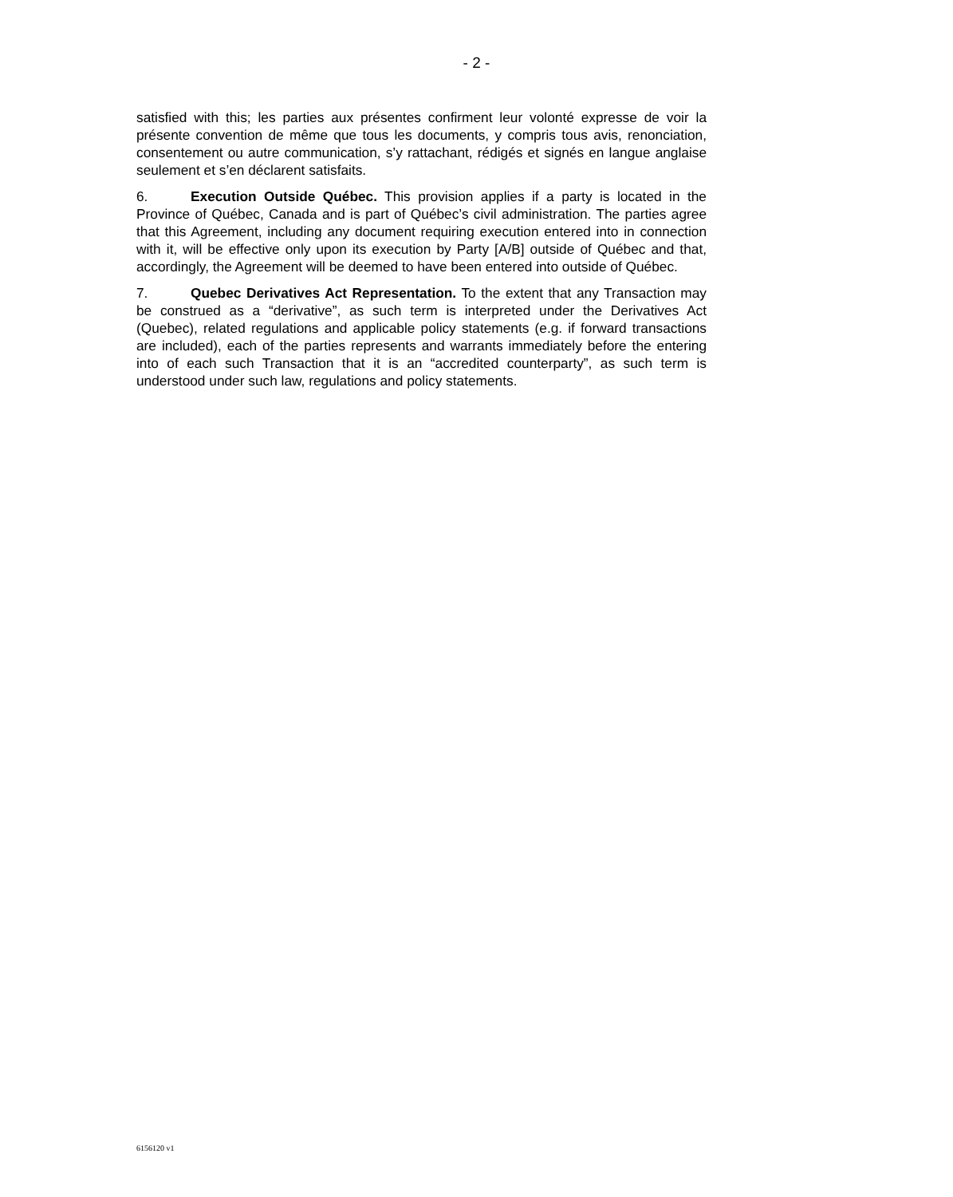- 2 -
satisfied with this; les parties aux présentes confirment leur volonté expresse de voir la présente convention de même que tous les documents, y compris tous avis, renonciation, consentement ou autre communication, s’y rattachant, rédigés et signés en langue anglaise seulement et s’en déclarent satisfaits.
6. Execution Outside Québec. This provision applies if a party is located in the Province of Québec, Canada and is part of Québec’s civil administration. The parties agree that this Agreement, including any document requiring execution entered into in connection with it, will be effective only upon its execution by Party [A/B] outside of Québec and that, accordingly, the Agreement will be deemed to have been entered into outside of Québec.
7. Quebec Derivatives Act Representation. To the extent that any Transaction may be construed as a “derivative”, as such term is interpreted under the Derivatives Act (Quebec), related regulations and applicable policy statements (e.g. if forward transactions are included), each of the parties represents and warrants immediately before the entering into of each such Transaction that it is an “accredited counterparty”, as such term is understood under such law, regulations and policy statements.
6156120 v1